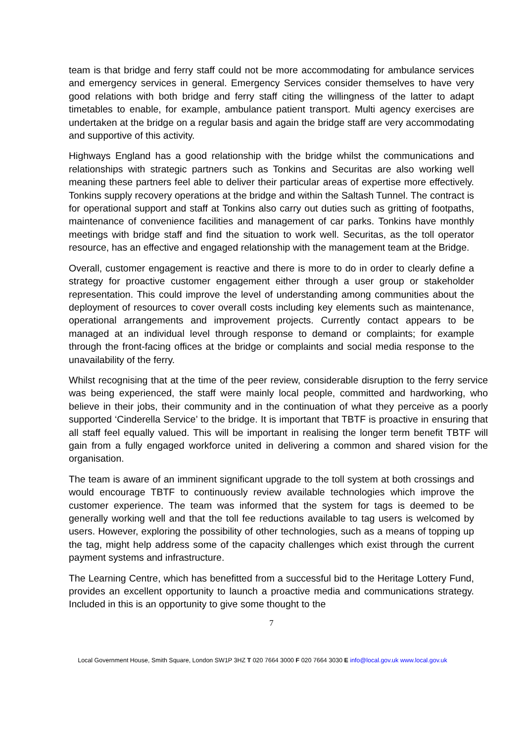team is that bridge and ferry staff could not be more accommodating for ambulance services and emergency services in general. Emergency Services consider themselves to have very good relations with both bridge and ferry staff citing the willingness of the latter to adapt timetables to enable, for example, ambulance patient transport. Multi agency exercises are undertaken at the bridge on a regular basis and again the bridge staff are very accommodating and supportive of this activity.
Highways England has a good relationship with the bridge whilst the communications and relationships with strategic partners such as Tonkins and Securitas are also working well meaning these partners feel able to deliver their particular areas of expertise more effectively. Tonkins supply recovery operations at the bridge and within the Saltash Tunnel. The contract is for operational support and staff at Tonkins also carry out duties such as gritting of footpaths, maintenance of convenience facilities and management of car parks. Tonkins have monthly meetings with bridge staff and find the situation to work well. Securitas, as the toll operator resource, has an effective and engaged relationship with the management team at the Bridge.
Overall, customer engagement is reactive and there is more to do in order to clearly define a strategy for proactive customer engagement either through a user group or stakeholder representation. This could improve the level of understanding among communities about the deployment of resources to cover overall costs including key elements such as maintenance, operational arrangements and improvement projects. Currently contact appears to be managed at an individual level through response to demand or complaints; for example through the front-facing offices at the bridge or complaints and social media response to the unavailability of the ferry.
Whilst recognising that at the time of the peer review, considerable disruption to the ferry service was being experienced, the staff were mainly local people, committed and hardworking, who believe in their jobs, their community and in the continuation of what they perceive as a poorly supported ‘Cinderella Service’ to the bridge. It is important that TBTF is proactive in ensuring that all staff feel equally valued. This will be important in realising the longer term benefit TBTF will gain from a fully engaged workforce united in delivering a common and shared vision for the organisation.
The team is aware of an imminent significant upgrade to the toll system at both crossings and would encourage TBTF to continuously review available technologies which improve the customer experience. The team was informed that the system for tags is deemed to be generally working well and that the toll fee reductions available to tag users is welcomed by users. However, exploring the possibility of other technologies, such as a means of topping up the tag, might help address some of the capacity challenges which exist through the current payment systems and infrastructure.
The Learning Centre, which has benefitted from a successful bid to the Heritage Lottery Fund, provides an excellent opportunity to launch a proactive media and communications strategy. Included in this is an opportunity to give some thought to the
7
Local Government House, Smith Square, London SW1P 3HZ T 020 7664 3000 F 020 7664 3030 E info@local.gov.uk www.local.gov.uk